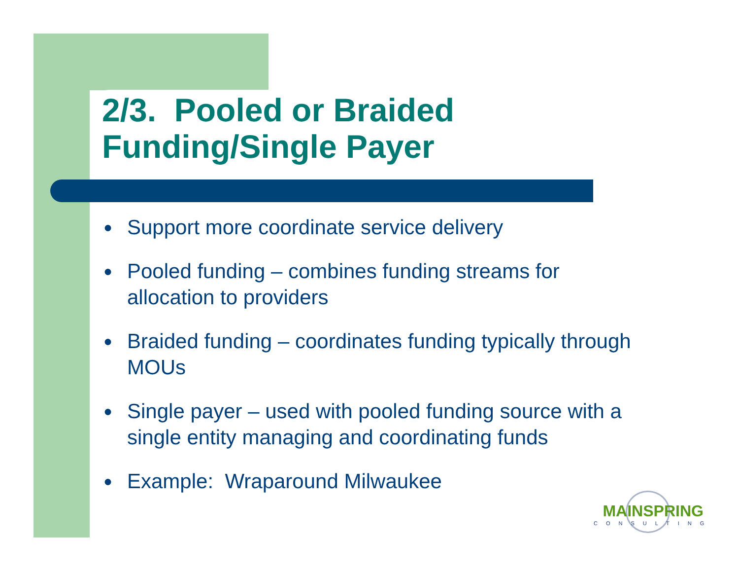2/3. Pooled or Braided
Funding/Single Payer
● Support more coordinate service delivery
● Pooled funding – combines funding streams for allocation to providers
● Braided funding – coordinates funding typically through MOUs
● Single payer – used with pooled funding source with a single entity managing and coordinating funds
● Example: Wraparound Milwaukee
MAINSPRING
CONSULTING